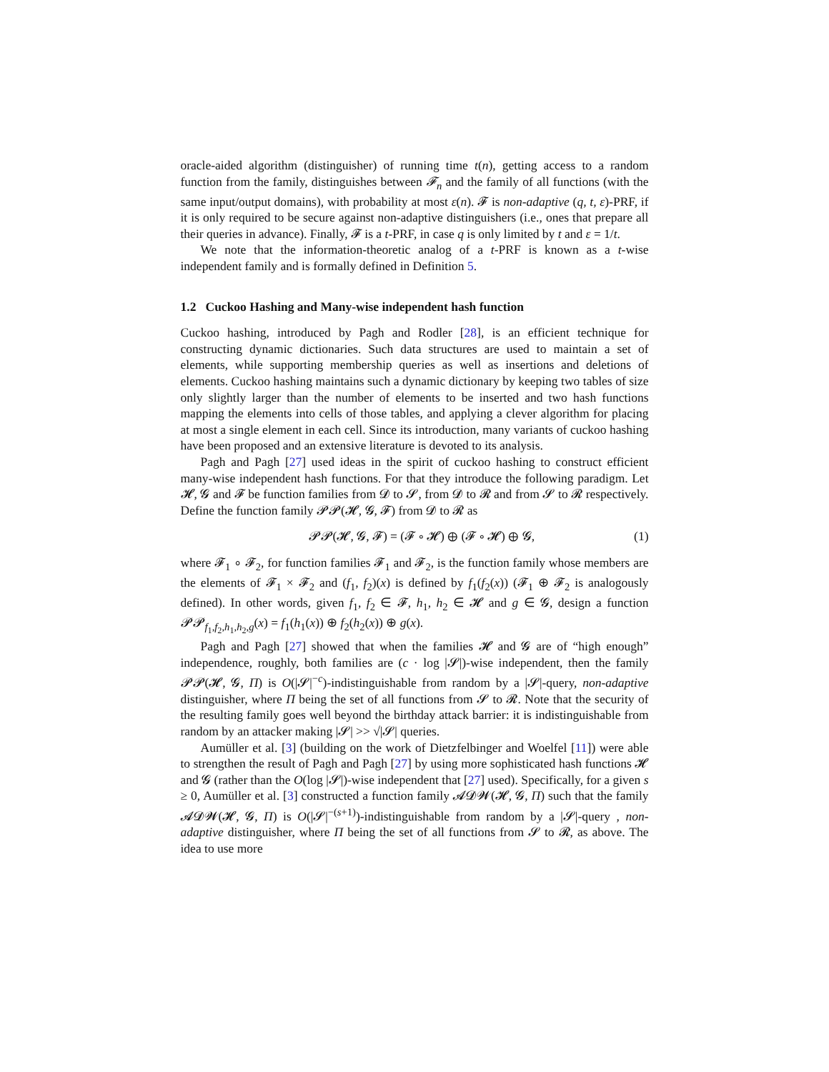oracle-aided algorithm (distinguisher) of running time t(n), getting access to a random function from the family, distinguishes between 𝓕<sub>n</sub> and the family of all functions (with the same input/output domains), with probability at most ε(n). 𝓕 is non-adaptive (q, t, ε)-PRF, if it is only required to be secure against non-adaptive distinguishers (i.e., ones that prepare all their queries in advance). Finally, 𝓕 is a t-PRF, in case q is only limited by t and ε = 1/t.
We note that the information-theoretic analog of a t-PRF is known as a t-wise independent family and is formally defined in Definition 5.
1.2 Cuckoo Hashing and Many-wise independent hash function
Cuckoo hashing, introduced by Pagh and Rodler [28], is an efficient technique for constructing dynamic dictionaries. Such data structures are used to maintain a set of elements, while supporting membership queries as well as insertions and deletions of elements. Cuckoo hashing maintains such a dynamic dictionary by keeping two tables of size only slightly larger than the number of elements to be inserted and two hash functions mapping the elements into cells of those tables, and applying a clever algorithm for placing at most a single element in each cell. Since its introduction, many variants of cuckoo hashing have been proposed and an extensive literature is devoted to its analysis.
Pagh and Pagh [27] used ideas in the spirit of cuckoo hashing to construct efficient many-wise independent hash functions. For that they introduce the following paradigm. Let 𝓗, 𝓖 and 𝓕 be function families from 𝓓 to 𝓢, from 𝓓 to 𝓡 and from 𝓢 to 𝓡 respectively. Define the function family 𝓟𝓟(𝓗, 𝓖, 𝓕) from 𝓓 to 𝓡 as
𝓟𝓟(𝓗, 𝓖, 𝓕) = (𝓕 ∘ 𝓗) ⊕ (𝓕 ∘ 𝓗) ⊕ 𝓖, (1)
where 𝓕<sub>1</sub> ∘ 𝓕<sub>2</sub>, for function families 𝓕<sub>1</sub> and 𝓕<sub>2</sub>, is the function family whose members are the elements of 𝓕<sub>1</sub> × 𝓕<sub>2</sub> and (f<sub>1</sub>, f<sub>2</sub>)(x) is defined by f<sub>1</sub>(f<sub>2</sub>(x)) (𝓕<sub>1</sub> ⊕ 𝓕<sub>2</sub> is analogously defined). In other words, given f<sub>1</sub>, f<sub>2</sub> ∈ 𝓕, h<sub>1</sub>, h<sub>2</sub> ∈ 𝓗 and g ∈ 𝓖, design a function 𝓟𝓟<sub>f<sub>1</sub>,f<sub>2</sub>,h<sub>1</sub>,h<sub>2</sub>,g</sub>(x) = f<sub>1</sub>(h<sub>1</sub>(x)) ⊕ f<sub>2</sub>(h<sub>2</sub>(x)) ⊕ g(x).
Pagh and Pagh [27] showed that when the families 𝓗 and 𝓖 are of “high enough” independence, roughly, both families are (c · log |𝓢|)-wise independent, then the family 𝓟𝓟(𝓗, 𝓖, Π) is O(|𝓢|<sup>−c</sup>)-indistinguishable from random by a |𝓢|-query, non-adaptive distinguisher, where Π being the set of all functions from 𝓢 to 𝓡. Note that the security of the resulting family goes well beyond the birthday attack barrier: it is indistinguishable from random by an attacker making |𝓢| >> √|𝓢| queries.
Aumüller et al. [3] (building on the work of Dietzfelbinger and Woelfel [11]) were able to strengthen the result of Pagh and Pagh [27] by using more sophisticated hash functions 𝓗 and 𝓖 (rather than the O(log |𝓢|)-wise independent that [27] used). Specifically, for a given s ≥ 0, Aumüller et al. [3] constructed a function family 𝓐𝓓𝓦(𝓗, 𝓖, Π) such that the family 𝓐𝓓𝓦(𝓗, 𝓖, Π) is O(|𝓢|<sup>−(s+1)</sup>)-indistinguishable from random by a |𝓢|-query , non-adaptive distinguisher, where Π being the set of all functions from 𝓢 to 𝓡, as above. The idea to use more